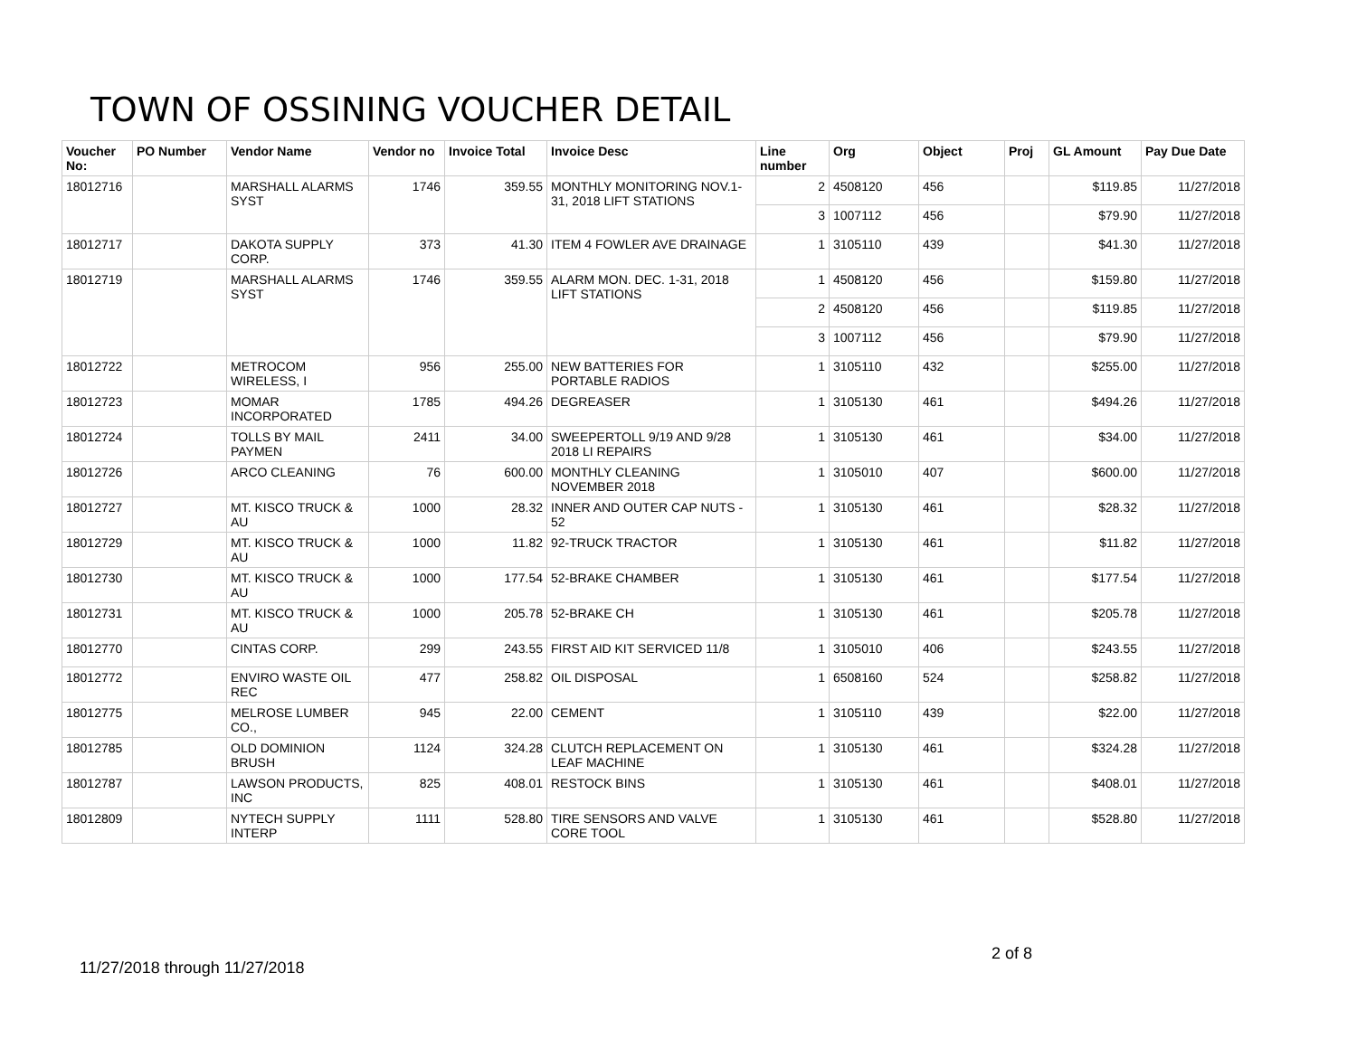TOWN OF OSSINING VOUCHER DETAIL
| Voucher No: | PO Number | Vendor Name | Vendor no | Invoice Total | Invoice Desc | Line number | Org | Object | Proj | GL Amount | Pay Due Date |
| --- | --- | --- | --- | --- | --- | --- | --- | --- | --- | --- | --- |
| 18012716 | | MARSHALL ALARMS SYST | 1746 | 359.55 | MONTHLY MONITORING NOV.1-31, 2018 LIFT STATIONS | 2 | 4508120 | 456 | | $119.85 | 11/27/2018 |
| | | | | | | 3 | 1007112 | 456 | | $79.90 | 11/27/2018 |
| 18012717 | | DAKOTA SUPPLY CORP. | 373 | 41.30 | ITEM 4 FOWLER AVE DRAINAGE | 1 | 3105110 | 439 | | $41.30 | 11/27/2018 |
| 18012719 | | MARSHALL ALARMS SYST | 1746 | 359.55 | ALARM MON. DEC. 1-31, 2018 LIFT STATIONS | 1 | 4508120 | 456 | | $159.80 | 11/27/2018 |
| | | | | | | 2 | 4508120 | 456 | | $119.85 | 11/27/2018 |
| | | | | | | 3 | 1007112 | 456 | | $79.90 | 11/27/2018 |
| 18012722 | | METROCOM WIRELESS, I | 956 | 255.00 | NEW BATTERIES FOR PORTABLE RADIOS | 1 | 3105110 | 432 | | $255.00 | 11/27/2018 |
| 18012723 | | MOMAR INCORPORATED | 1785 | 494.26 | DEGREASER | 1 | 3105130 | 461 | | $494.26 | 11/27/2018 |
| 18012724 | | TOLLS BY MAIL PAYMEN | 2411 | 34.00 | SWEEPERTOLL 9/19 AND 9/28 2018 LI REPAIRS | 1 | 3105130 | 461 | | $34.00 | 11/27/2018 |
| 18012726 | | ARCO CLEANING | 76 | 600.00 | MONTHLY CLEANING NOVEMBER 2018 | 1 | 3105010 | 407 | | $600.00 | 11/27/2018 |
| 18012727 | | MT. KISCO TRUCK & AU | 1000 | 28.32 | INNER AND OUTER CAP NUTS - 52 | 1 | 3105130 | 461 | | $28.32 | 11/27/2018 |
| 18012729 | | MT. KISCO TRUCK & AU | 1000 | 11.82 | 92-TRUCK TRACTOR | 1 | 3105130 | 461 | | $11.82 | 11/27/2018 |
| 18012730 | | MT. KISCO TRUCK & AU | 1000 | 177.54 | 52-BRAKE CHAMBER | 1 | 3105130 | 461 | | $177.54 | 11/27/2018 |
| 18012731 | | MT. KISCO TRUCK & AU | 1000 | 205.78 | 52-BRAKE CH | 1 | 3105130 | 461 | | $205.78 | 11/27/2018 |
| 18012770 | | CINTAS CORP. | 299 | 243.55 | FIRST AID KIT SERVICED 11/8 | 1 | 3105010 | 406 | | $243.55 | 11/27/2018 |
| 18012772 | | ENVIRO WASTE OIL REC | 477 | 258.82 | OIL DISPOSAL | 1 | 6508160 | 524 | | $258.82 | 11/27/2018 |
| 18012775 | | MELROSE LUMBER CO., | 945 | 22.00 | CEMENT | 1 | 3105110 | 439 | | $22.00 | 11/27/2018 |
| 18012785 | | OLD DOMINION BRUSH | 1124 | 324.28 | CLUTCH REPLACEMENT ON LEAF MACHINE | 1 | 3105130 | 461 | | $324.28 | 11/27/2018 |
| 18012787 | | LAWSON PRODUCTS, INC | 825 | 408.01 | RESTOCK BINS | 1 | 3105130 | 461 | | $408.01 | 11/27/2018 |
| 18012809 | | NYTECH SUPPLY INTERP | 1111 | 528.80 | TIRE SENSORS AND VALVE CORE TOOL | 1 | 3105130 | 461 | | $528.80 | 11/27/2018 |
2 of 8
11/27/2018 through 11/27/2018